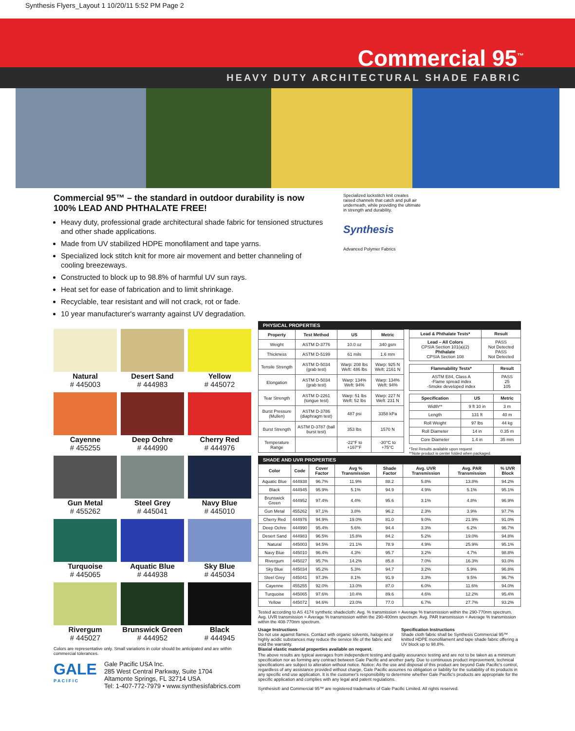Synthesis Flyers_Layout 1 10/20/11 5:52 PM Page 2
Commercial 95<sup>™</sup>
HEAVY DUTY ARCHITECTURAL SHADE FABRIC
Commercial 95™ – the standard in outdoor durability is now 100% LEAD AND PHTHALATE FREE!
Heavy duty, professional grade architectural shade fabric for tensioned structures and other shade applications.
Made from UV stabilized HDPE monofilament and tape yarns.
Specialized lock stitch knit for more air movement and better channeling of cooling breezeways.
Constructed to block up to 98.8% of harmful UV sun rays.
Heat set for ease of fabrication and to limit shrinkage.
Recyclable, tear resistant and will not crack, rot or fade.
10 year manufacturer's warranty against UV degradation.
Specialized lockstitch knit creates raised channels that catch and pull air underneath, while providing the ultimate in strength and durability.
Synthesis
Advanced Polymer Fabrics
Natural
# 445003
Desert Sand
# 444983
Yellow
# 445072
Cayenne
# 455255
Deep Ochre
# 444990
Cherry Red
# 444976
Gun Metal
# 455262
Steel Grey
# 445041
Navy Blue
# 445010
Turquoise
# 445065
Aquatic Blue
# 444938
Sky Blue
# 445034
Rivergum
# 445027
Brunswick Green
# 444952
Black
# 444945
Colors are representative only. Small variations in color should be anticipated and are within commercial tolerances.
GALE
P A C I F I C
Gale Pacific USA Inc.
285 West Central Parkway, Suite 1704
Altamonte Springs, FL 32714 USA
Tel: 1-407-772-7979 • www.synthesisfabrics.com
PHYSICAL PROPERTIES
| Property | Test Method | US | Metric |
| --- | --- | --- | --- |
| Weight | ASTM D-3776 | 10.0 oz | 340 gsm |
| Thickness | ASTM D-5199 | 61 mils | 1.6 mm |
| Tensile Strength | ASTM D-5034 (grab test) | Warp: 208 lbs Weft: 486 lbs | Warp: 925 N Weft: 2161 N |
| Elongation | ASTM D-5034 (grab test) | Warp: 134% Weft: 94% | Warp: 134% Weft: 94% |
| Tear Strength | ASTM D-2261 (tongue test) | Warp: 51 lbs Weft: 52 lbs | Warp: 227 N Weft: 231 N |
| Burst Pressure (Mullen) | ASTM D-3786 (diaphragm test) | 487 psi | 3358 kPa |
| Burst Strength | ASTM D-3787 (ball burst test) | 353 lbs | 1570 N |
| Temperature Range | | -22°F to +167°F | -30°C to +75°C |
| Lead & Phthalate Tests* | Result |
| --- | --- |
| Lead – All Colors CPSIA Section 101(a)(2) Phthalate CPSIA Section 108 | PASS Not Detected PASS Not Detected |
| Flammability Tests* | Result |
| --- | --- |
| ASTM E84, Class A -Flame spread index -Smoke developed index | PASS 25 105 |
| Specification | US | Metric |
| --- | --- | --- |
| Width** | 9 ft 10 in | 3 m |
| Length | 131 ft | 40 m |
| Roll Weight | 97 lbs | 44 kg |
| Roll Diameter | 14 in | 0.35 m |
| Core Diameter | 1.4 in | 35 mm |
*Test Results available upon request
**Note product is center folded when packaged.
SHADE AND UVR PROPERTIES
| Color | Code | Cover Factor | Avg % Transmission | Shade Factor | Avg. UVR Transmission | Avg. PAR Transmission | % UVR Block |
| --- | --- | --- | --- | --- | --- | --- | --- |
| Aquatic Blue | 444938 | 96.7% | 11.9% | 88.2 | 5.8% | 13.8% | 94.2% |
| Black | 444945 | 95.9% | 5.1% | 94.9 | 4.9% | 5.1% | 95.1% |
| Brunswick Green | 444952 | 97.4% | 4.4% | 95.6 | 3.1% | 4.8% | 96.9% |
| Gun Metal | 455262 | 97.1% | 3.8% | 96.2 | 2.3% | 3.9% | 97.7% |
| Cherry Red | 444976 | 94.9% | 19.0% | 81.0 | 9.0% | 21.9% | 91.0% |
| Deep Ochre | 444990 | 95.4% | 5.6% | 94.4 | 3.3% | 6.2% | 96.7% |
| Desert Sand | 444983 | 96.5% | 15.8% | 84.2 | 5.2% | 19.0% | 94.8% |
| Natural | 445003 | 94.5% | 21.1% | 78.9 | 4.9% | 25.9% | 95.1% |
| Navy Blue | 445010 | 96.4% | 4.3% | 95.7 | 3.2% | 4.7% | 98.8% |
| Rivergum | 445027 | 95.7% | 14.2% | 85.8 | 7.0% | 16.3% | 93.0% |
| Sky Blue | 445034 | 95.2% | 5.3% | 94.7 | 3.2% | 5.9% | 96.8% |
| Steel Grey | 445041 | 97.3% | 8.1% | 91.9 | 3.3% | 9.5% | 96.7% |
| Cayenne | 455255 | 92.0% | 13.0% | 87.0 | 6.0% | 11.6% | 94.0% |
| Turquoise | 445065 | 97.6% | 10.4% | 89.6 | 4.6% | 12.2% | 95.4% |
| Yellow | 445072 | 94.6% | 23.0% | 77.0 | 6.7% | 27.7% | 93.2% |
Tested according to AS 4174 synthetic shadecloth: Avg. % transmission = Average % transmission within the 290-770nm spectrum. Avg. UVR transmission = Average % transmission within the 290-400nm spectrum. Avg. PAR transmission = Average % transmission within the 408-770nm spectrum.
Usage Instructions
Do not use against flames. Contact with organic solvents, halogens or highly acidic substances may reduce the service life of the fabric and void the warranty.
Biaxial elastic material properties available on request.
Specification Instructions
Shade cloth fabric shall be Synthesis Commercial 95™ knitted HDPE monofilament and tape shade fabric offering a UV block up to 98.8%.
The above results are typical averages from independent testing and quality assurance testing and are not to be taken as a minimum specification nor as forming any contract between Gale Pacific and another party. Due to continuous product improvement, technical specifications are subject to alteration without notice. Notice: As the use and disposal of this product are beyond Gale Pacific's control, regardless of any assistance provided without charge, Gale Pacific assumes no obligation or liability for the suitability of its products in any specific end use application. It is the customer's responsibility to determine whether Gale Pacific's products are appropriate for the specific application and complies with any legal and patent regulations.
Synthesis® and Commercial 95™ are registered trademarks of Gale Pacific Limited. All rights reserved.